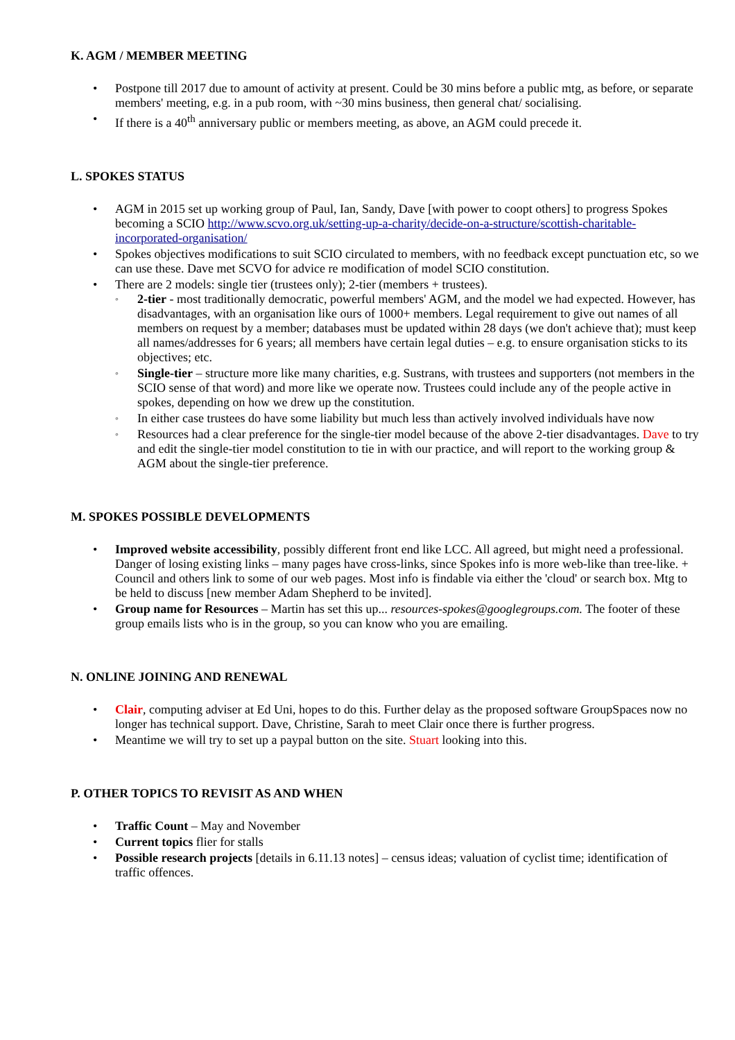K. AGM / MEMBER MEETING
• Postpone till 2017 due to amount of activity at present. Could be 30 mins before a public mtg, as before, or separate members' meeting, e.g. in a pub room, with ~30 mins business, then general chat/ socialising.
• If there is a 40<sup>th</sup> anniversary public or members meeting, as above, an AGM could precede it.
L. SPOKES STATUS
• AGM in 2015 set up working group of Paul, Ian, Sandy, Dave [with power to coopt others] to progress Spokes becoming a SCIO http://www.scvo.org.uk/setting-up-a-charity/decide-on-a-structure/scottish-charitable-incorporated-organisation/
• Spokes objectives modifications to suit SCIO circulated to members, with no feedback except punctuation etc, so we can use these. Dave met SCVO for advice re modification of model SCIO constitution.
• There are 2 models: single tier (trustees only); 2-tier (members + trustees).
◦ 2-tier - most traditionally democratic, powerful members' AGM, and the model we had expected. However, has disadvantages, with an organisation like ours of 1000+ members. Legal requirement to give out names of all members on request by a member; databases must be updated within 28 days (we don't achieve that); must keep all names/addresses for 6 years; all members have certain legal duties – e.g. to ensure organisation sticks to its objectives; etc.
◦ Single-tier – structure more like many charities, e.g. Sustrans, with trustees and supporters (not members in the SCIO sense of that word) and more like we operate now. Trustees could include any of the people active in spokes, depending on how we drew up the constitution.
◦ In either case trustees do have some liability but much less than actively involved individuals have now
◦ Resources had a clear preference for the single-tier model because of the above 2-tier disadvantages. Dave to try and edit the single-tier model constitution to tie in with our practice, and will report to the working group & AGM about the single-tier preference.
M. SPOKES POSSIBLE DEVELOPMENTS
• Improved website accessibility, possibly different front end like LCC. All agreed, but might need a professional. Danger of losing existing links – many pages have cross-links, since Spokes info is more web-like than tree-like. + Council and others link to some of our web pages. Most info is findable via either the 'cloud' or search box. Mtg to be held to discuss [new member Adam Shepherd to be invited].
• Group name for Resources – Martin has set this up... resources-spokes@googlegroups.com. The footer of these group emails lists who is in the group, so you can know who you are emailing.
N. ONLINE JOINING AND RENEWAL
• Clair, computing adviser at Ed Uni, hopes to do this. Further delay as the proposed software GroupSpaces now no longer has technical support. Dave, Christine, Sarah to meet Clair once there is further progress.
• Meantime we will try to set up a paypal button on the site. Stuart looking into this.
P. OTHER TOPICS TO REVISIT AS AND WHEN
• Traffic Count – May and November
• Current topics flier for stalls
• Possible research projects [details in 6.11.13 notes] – census ideas; valuation of cyclist time; identification of traffic offences.